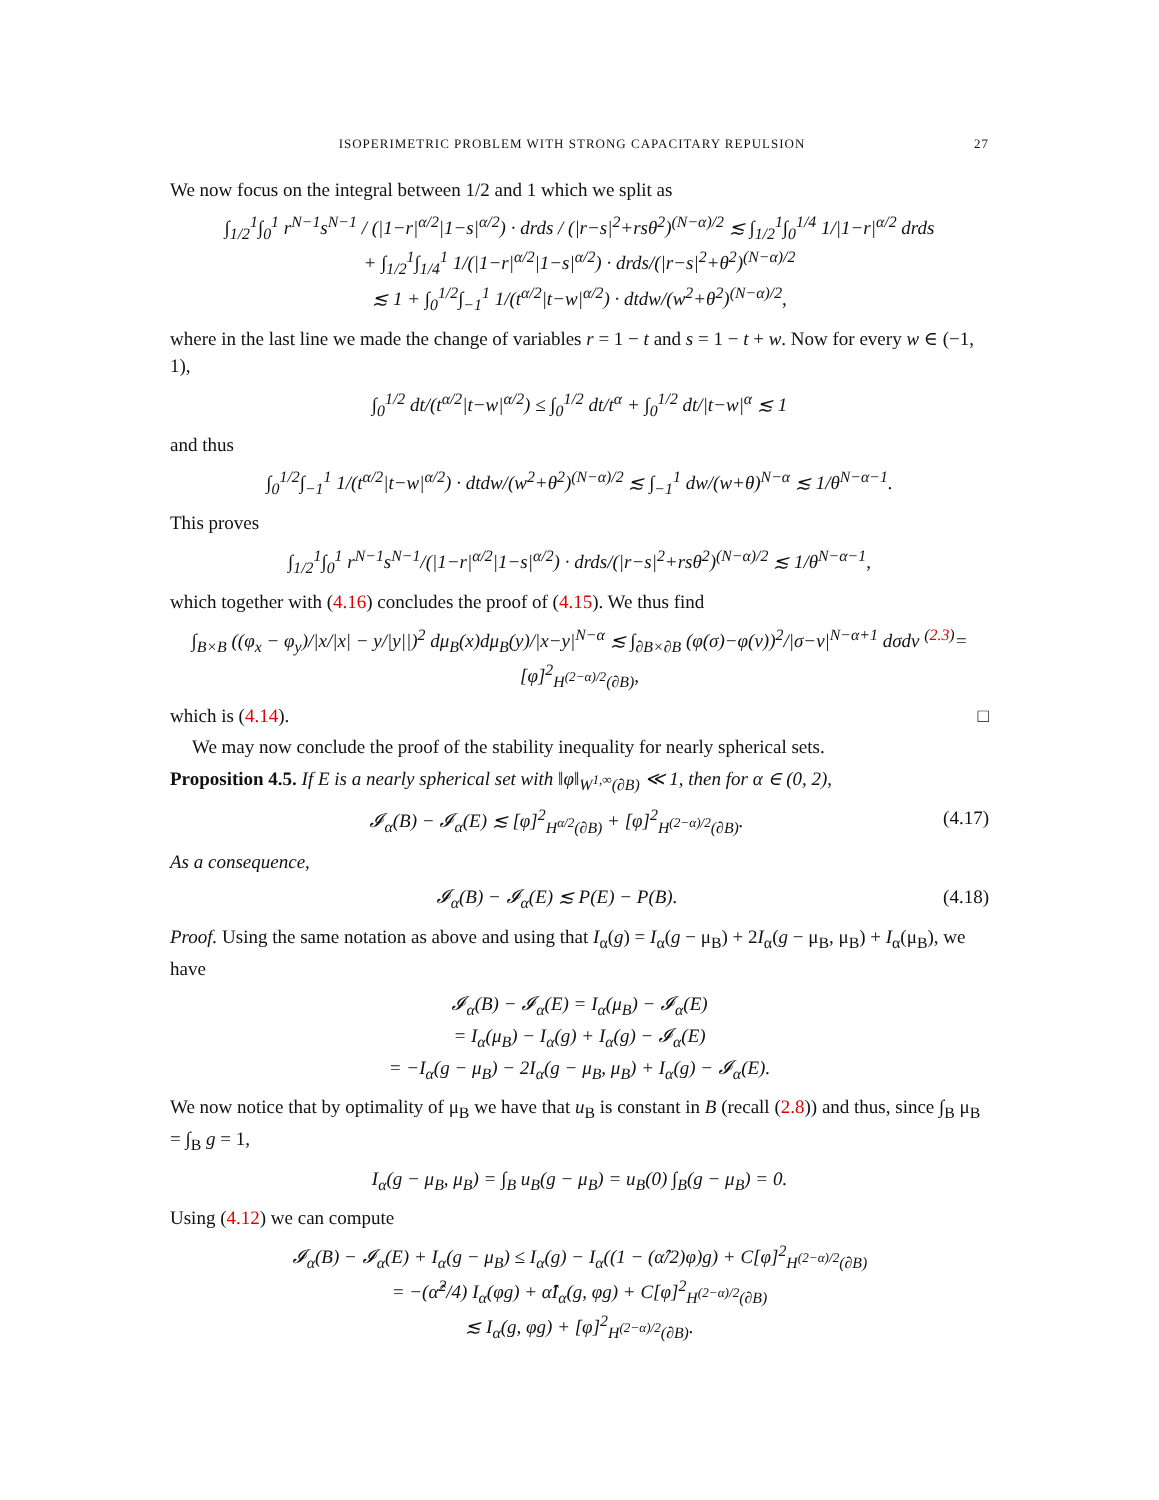ISOPERIMETRIC PROBLEM WITH STRONG CAPACITARY REPULSION 27
We now focus on the integral between 1/2 and 1 which we split as
∫<sub>1/2</sub><sup>1</sup>∫<sub>0</sub><sup>1</sup> r<sup>N−1</sup>s<sup>N−1</sup> / (|1−r|<sup>α/2</sup>|1−s|<sup>α/2</sup>) · drds / (|r−s|<sup>2</sup>+rsθ<sup>2</sup>)<sup>(N−α)/2</sup> ≲ ∫<sub>1/2</sub><sup>1</sup>∫<sub>0</sub><sup>1/4</sup> 1/|1−r|<sup>α/2</sup> drds
+ ∫<sub>1/2</sub><sup>1</sup>∫<sub>1/4</sub><sup>1</sup> 1/(|1−r|<sup>α/2</sup>|1−s|<sup>α/2</sup>) · drds/(|r−s|<sup>2</sup>+θ<sup>2</sup>)<sup>(N−α)/2</sup>
≲ 1 + ∫<sub>0</sub><sup>1/2</sup>∫<sub>−1</sub><sup>1</sup> 1/(t<sup>α/2</sup>|t−w|<sup>α/2</sup>) · dtdw/(w<sup>2</sup>+θ<sup>2</sup>)<sup>(N−α)/2</sup>,
where in the last line we made the change of variables r = 1 − t and s = 1 − t + w. Now for every w ∈ (−1, 1),
∫<sub>0</sub><sup>1/2</sup> dt/(t<sup>α/2</sup>|t−w|<sup>α/2</sup>) ≤ ∫<sub>0</sub><sup>1/2</sup> dt/t<sup>α</sup> + ∫<sub>0</sub><sup>1/2</sup> dt/|t−w|<sup>α</sup> ≲ 1
and thus
∫<sub>0</sub><sup>1/2</sup>∫<sub>−1</sub><sup>1</sup> 1/(t<sup>α/2</sup>|t−w|<sup>α/2</sup>) · dtdw/(w<sup>2</sup>+θ<sup>2</sup>)<sup>(N−α)/2</sup> ≲ ∫<sub>−1</sub><sup>1</sup> dw/(w+θ)<sup>N−α</sup> ≲ 1/θ<sup>N−α−1</sup>.
This proves
∫<sub>1/2</sub><sup>1</sup>∫<sub>0</sub><sup>1</sup> r<sup>N−1</sup>s<sup>N−1</sup>/(|1−r|<sup>α/2</sup>|1−s|<sup>α/2</sup>) · drds/(|r−s|<sup>2</sup>+rsθ<sup>2</sup>)<sup>(N−α)/2</sup> ≲ 1/θ<sup>N−α−1</sup>,
which together with (4.16) concludes the proof of (4.15). We thus find
∫<sub>B×B</sub> ((φ<sub>x</sub> − φ<sub>y</sub>)/|x/|x| − y/|y||)<sup>2</sup> dμ<sub>B</sub>(x)dμ<sub>B</sub>(y)/|x−y|<sup>N−α</sup> ≲ ∫<sub>∂B×∂B</sub> (φ(σ)−φ(v))<sup>2</sup>/|σ−v|<sup>N−α+1</sup> dσdv <sup>(2.3)</sup>= [φ]<sup>2</sup><sub>H<sup>(2−α)/2</sup>(∂B)</sub>,
which is (4.14). □
We may now conclude the proof of the stability inequality for nearly spherical sets.
Proposition 4.5. If E is a nearly spherical set with ‖φ‖<sub>W<sup>1,∞</sup>(∂B)</sub> ≪ 1, then for α ∈ (0, 2),
𝓘<sub>α</sub>(B) − 𝓘<sub>α</sub>(E) ≲ [φ]<sup>2</sup><sub>H<sup>α/2</sup>(∂B)</sub> + [φ]<sup>2</sup><sub>H<sup>(2−α)/2</sup>(∂B)</sub>. (4.17)
As a consequence,
𝓘<sub>α</sub>(B) − 𝓘<sub>α</sub>(E) ≲ P(E) − P(B). (4.18)
Proof. Using the same notation as above and using that I<sub>α</sub>(g) = I<sub>α</sub>(g − μ<sub>B</sub>) + 2I<sub>α</sub>(g − μ<sub>B</sub>, μ<sub>B</sub>) + I<sub>α</sub>(μ<sub>B</sub>), we have
𝓘<sub>α</sub>(B) − 𝓘<sub>α</sub>(E) = I<sub>α</sub>(μ<sub>B</sub>) − 𝓘<sub>α</sub>(E)
= I<sub>α</sub>(μ<sub>B</sub>) − I<sub>α</sub>(g) + I<sub>α</sub>(g) − 𝓘<sub>α</sub>(E)
= −I<sub>α</sub>(g − μ<sub>B</sub>) − 2I<sub>α</sub>(g − μ<sub>B</sub>, μ<sub>B</sub>) + I<sub>α</sub>(g) − 𝓘<sub>α</sub>(E).
We now notice that by optimality of μ<sub>B</sub> we have that u<sub>B</sub> is constant in B (recall (2.8)) and thus, since ∫<sub>B</sub> μ<sub>B</sub> = ∫<sub>B</sub> g = 1,
I<sub>α</sub>(g − μ<sub>B</sub>, μ<sub>B</sub>) = ∫<sub>B</sub> u<sub>B</sub>(g − μ<sub>B</sub>) = u<sub>B</sub>(0) ∫<sub>B</sub>(g − μ<sub>B</sub>) = 0.
Using (4.12) we can compute
𝓘<sub>α</sub>(B) − 𝓘<sub>α</sub>(E) + I<sub>α</sub>(g − μ<sub>B</sub>) ≤ I<sub>α</sub>(g) − I<sub>α</sub>((1 − (α̂/2)φ)g) + C[φ]<sup>2</sup><sub>H<sup>(2−α)/2</sup>(∂B)</sub>
= −(α̂<sup>2</sup>/4) I<sub>α</sub>(φg) + α̂I<sub>α</sub>(g, φg) + C[φ]<sup>2</sup><sub>H<sup>(2−α)/2</sup>(∂B)</sub>
≲ I<sub>α</sub>(g, φg) + [φ]<sup>2</sup><sub>H<sup>(2−α)/2</sup>(∂B)</sub>.